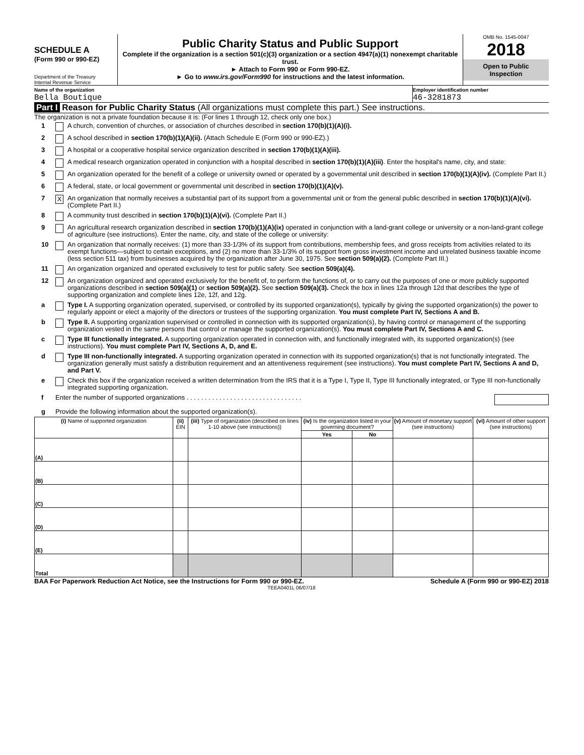SCHEDULE A
(Form 990 or 990-EZ)
Department of the Treasury
Internal Revenue Service
Public Charity Status and Public Support
Complete if the organization is a section 501(c)(3) organization or a section 4947(a)(1) nonexempt charitable trust.
► Attach to Form 990 or Form 990-EZ.
► Go to www.irs.gov/Form990 for instructions and the latest information.
OMB No. 1545-0047
2018
Open to Public Inspection
Name of the organization
Bella Boutique
Employer identification number
46-3281873
Part I Reason for Public Charity Status (All organizations must complete this part.) See instructions.
The organization is not a private foundation because it is: (For lines 1 through 12, check only one box.)
1 A church, convention of churches, or association of churches described in section 170(b)(1)(A)(i).
2 A school described in section 170(b)(1)(A)(ii). (Attach Schedule E (Form 990 or 990-EZ).)
3 A hospital or a cooperative hospital service organization described in section 170(b)(1)(A)(iii).
4 A medical research organization operated in conjunction with a hospital described in section 170(b)(1)(A)(iii). Enter the hospital's name, city, and state:
5 An organization operated for the benefit of a college or university owned or operated by a governmental unit described in section 170(b)(1)(A)(iv). (Complete Part II.)
6 A federal, state, or local government or governmental unit described in section 170(b)(1)(A)(v).
7 X An organization that normally receives a substantial part of its support from a governmental unit or from the general public described in section 170(b)(1)(A)(vi). (Complete Part II.)
8 A community trust described in section 170(b)(1)(A)(vi). (Complete Part II.)
9 An agricultural research organization described in section 170(b)(1)(A)(ix) operated in conjunction with a land-grant college or university or a non-land-grant college of agriculture (see instructions). Enter the name, city, and state of the college or university:
10 An organization that normally receives: (1) more than 33-1/3% of its support from contributions, membership fees, and gross receipts from activities related to its exempt functions—subject to certain exceptions, and (2) no more than 33-1/3% of its support from gross investment income and unrelated business taxable income (less section 511 tax) from businesses acquired by the organization after June 30, 1975. See section 509(a)(2). (Complete Part III.)
11 An organization organized and operated exclusively to test for public safety. See section 509(a)(4).
12 An organization organized and operated exclusively for the benefit of, to perform the functions of, or to carry out the purposes of one or more publicly supported organizations described in section 509(a)(1) or section 509(a)(2). See section 509(a)(3). Check the box in lines 12a through 12d that describes the type of supporting organization and complete lines 12e, 12f, and 12g.
a Type I. A supporting organization operated, supervised, or controlled by its supported organization(s), typically by giving the supported organization(s) the power to regularly appoint or elect a majority of the directors or trustees of the supporting organization. You must complete Part IV, Sections A and B.
b Type II. A supporting organization supervised or controlled in connection with its supported organization(s), by having control or management of the supporting organization vested in the same persons that control or manage the supported organization(s). You must complete Part IV, Sections A and C.
c Type III functionally integrated. A supporting organization operated in connection with, and functionally integrated with, its supported organization(s) (see instructions). You must complete Part IV, Sections A, D, and E.
d Type III non-functionally integrated. A supporting organization operated in connection with its supported organization(s) that is not functionally integrated. The organization generally must satisfy a distribution requirement and an attentiveness requirement (see instructions). You must complete Part IV, Sections A and D, and Part V.
e Check this box if the organization received a written determination from the IRS that it is a Type I, Type II, Type III functionally integrated, or Type III non-functionally integrated supporting organization.
f Enter the number of supported organizations . . . . . . . . . . . . . . . . . . . . . . . . . . . . . . . .
g Provide the following information about the supported organization(s).
| (i) Name of supported organization | (ii) EIN | (iii) Type of organization (described on lines 1-10 above (see instructions)) | (iv) Is the organization listed in your governing document? | | (v) Amount of monetary support (see instructions) | (vi) Amount of other support (see instructions) |
| --- | --- | --- | --- | --- | --- | --- |
| | | | Yes | No | | |
| (A) | | | | | | |
| (B) | | | | | | |
| (C) | | | | | | |
| (D) | | | | | | |
| (E) | | | | | | |
| Total | | | | | | |
BAA For Paperwork Reduction Act Notice, see the Instructions for Form 990 or 990-EZ. Schedule A (Form 990 or 990-EZ) 2018
TEEA0401L 06/07/18